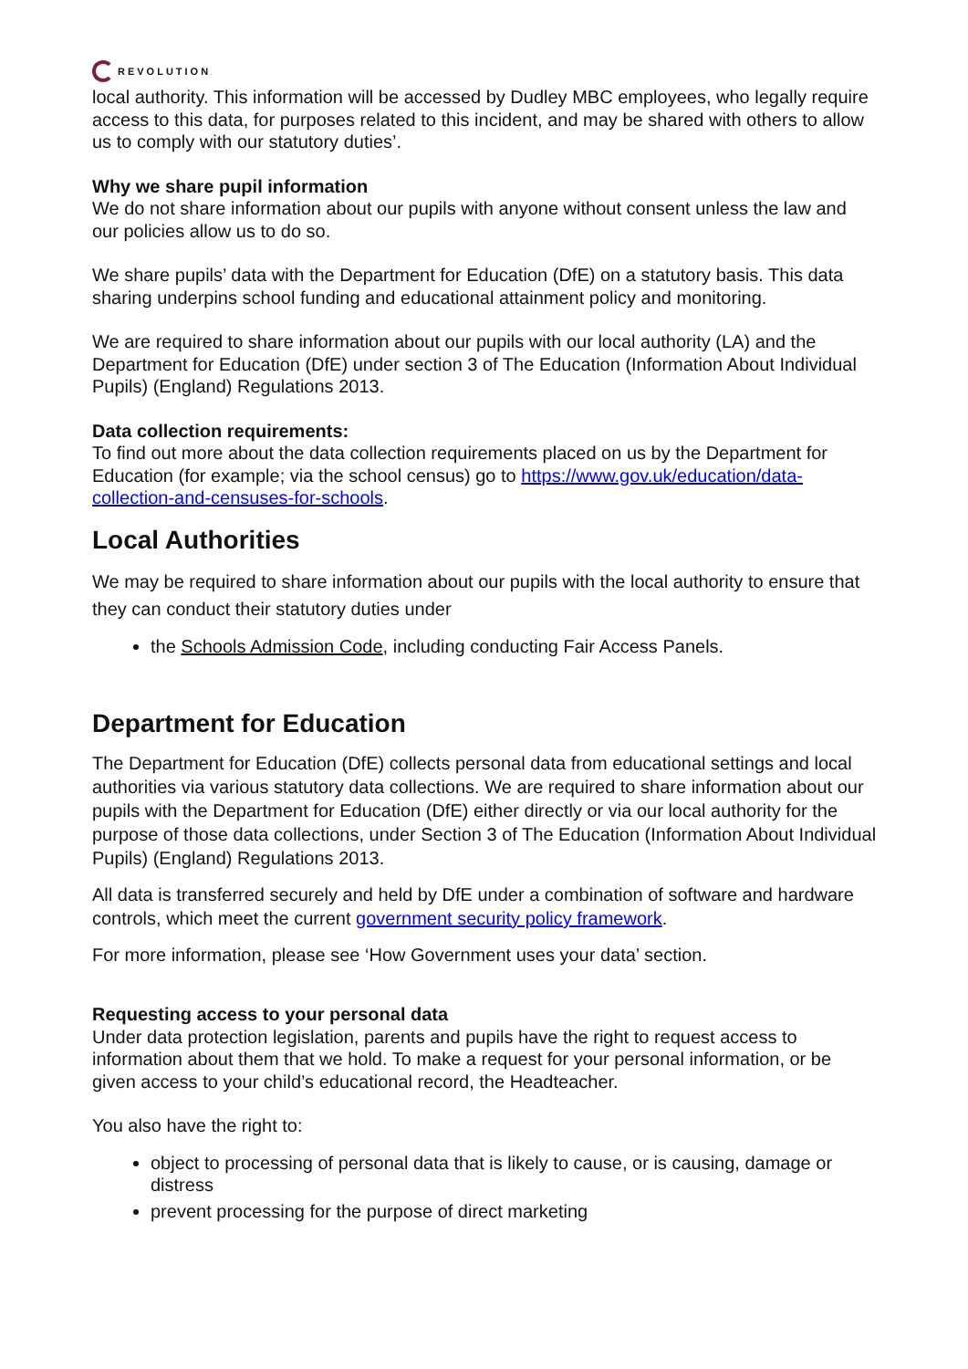REVOLUTION
local authority. This information will be accessed by Dudley MBC employees, who legally require access to this data, for purposes related to this incident, and may be shared with others to allow us to comply with our statutory duties’.
Why we share pupil information
We do not share information about our pupils with anyone without consent unless the law and our policies allow us to do so.
We share pupils’ data with the Department for Education (DfE) on a statutory basis. This data sharing underpins school funding and educational attainment policy and monitoring.
We are required to share information about our pupils with our local authority (LA) and the Department for Education (DfE) under section 3 of The Education (Information About Individual Pupils) (England) Regulations 2013.
Data collection requirements:
To find out more about the data collection requirements placed on us by the Department for Education (for example; via the school census) go to https://www.gov.uk/education/data-collection-and-censuses-for-schools.
Local Authorities
We may be required to share information about our pupils with the local authority to ensure that they can conduct their statutory duties under
the Schools Admission Code, including conducting Fair Access Panels.
Department for Education
The Department for Education (DfE) collects personal data from educational settings and local authorities via various statutory data collections. We are required to share information about our pupils with the Department for Education (DfE) either directly or via our local authority for the purpose of those data collections, under Section 3 of The Education (Information About Individual Pupils) (England) Regulations 2013.
All data is transferred securely and held by DfE under a combination of software and hardware controls, which meet the current government security policy framework.
For more information, please see ‘How Government uses your data’ section.
Requesting access to your personal data
Under data protection legislation, parents and pupils have the right to request access to information about them that we hold. To make a request for your personal information, or be given access to your child’s educational record, the Headteacher.
You also have the right to:
object to processing of personal data that is likely to cause, or is causing, damage or distress
prevent processing for the purpose of direct marketing